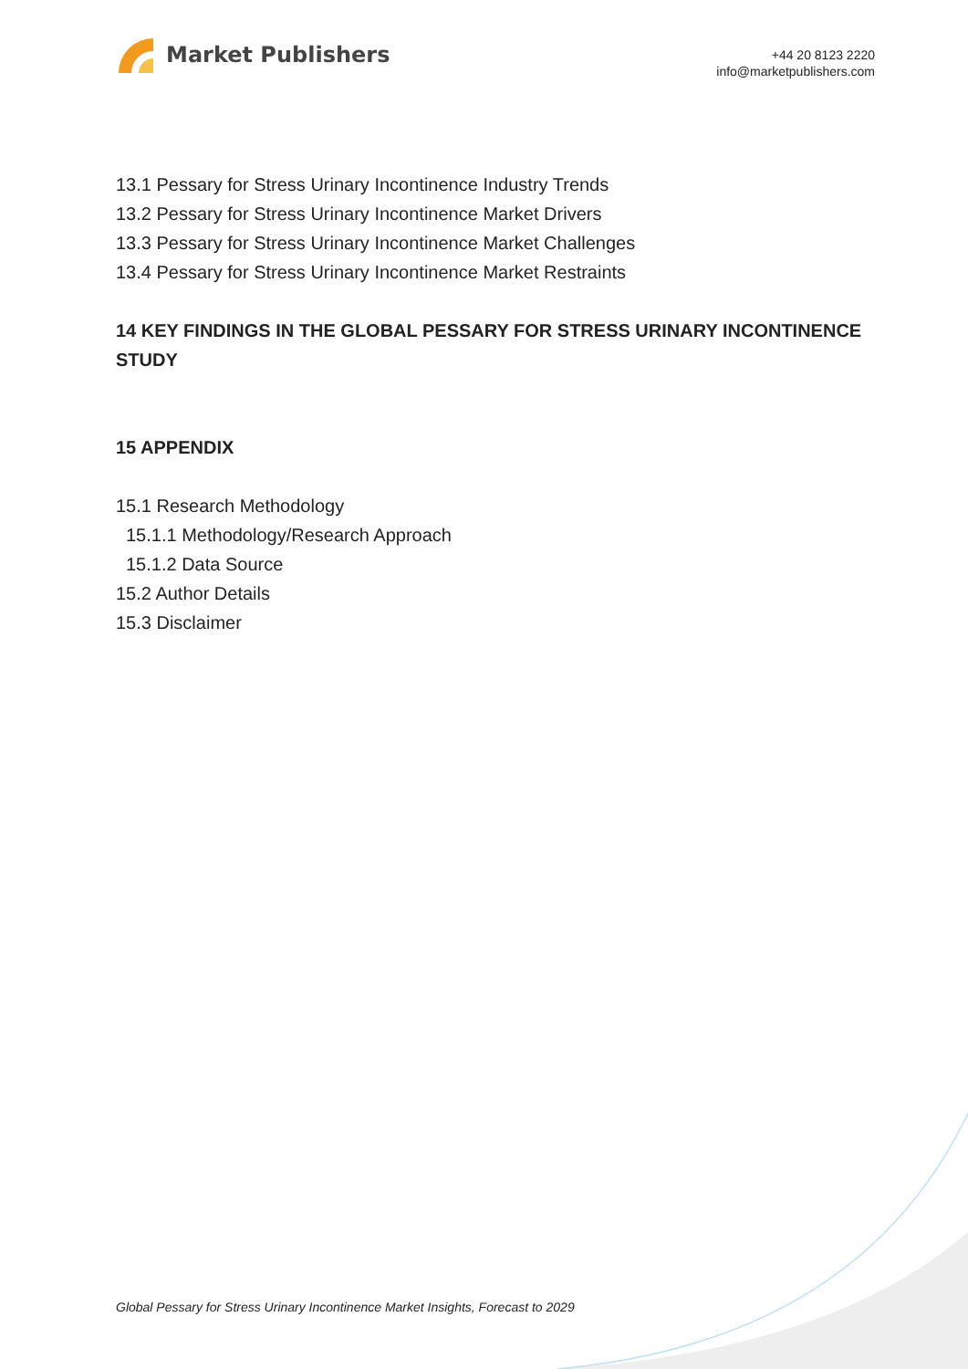Market Publishers
+44 20 8123 2220
info@marketpublishers.com
13.1 Pessary for Stress Urinary Incontinence Industry Trends
13.2 Pessary for Stress Urinary Incontinence Market Drivers
13.3 Pessary for Stress Urinary Incontinence Market Challenges
13.4 Pessary for Stress Urinary Incontinence Market Restraints
14 KEY FINDINGS IN THE GLOBAL PESSARY FOR STRESS URINARY INCONTINENCE STUDY
15 APPENDIX
15.1 Research Methodology
15.1.1 Methodology/Research Approach
15.1.2 Data Source
15.2 Author Details
15.3 Disclaimer
Global Pessary for Stress Urinary Incontinence Market Insights, Forecast to 2029